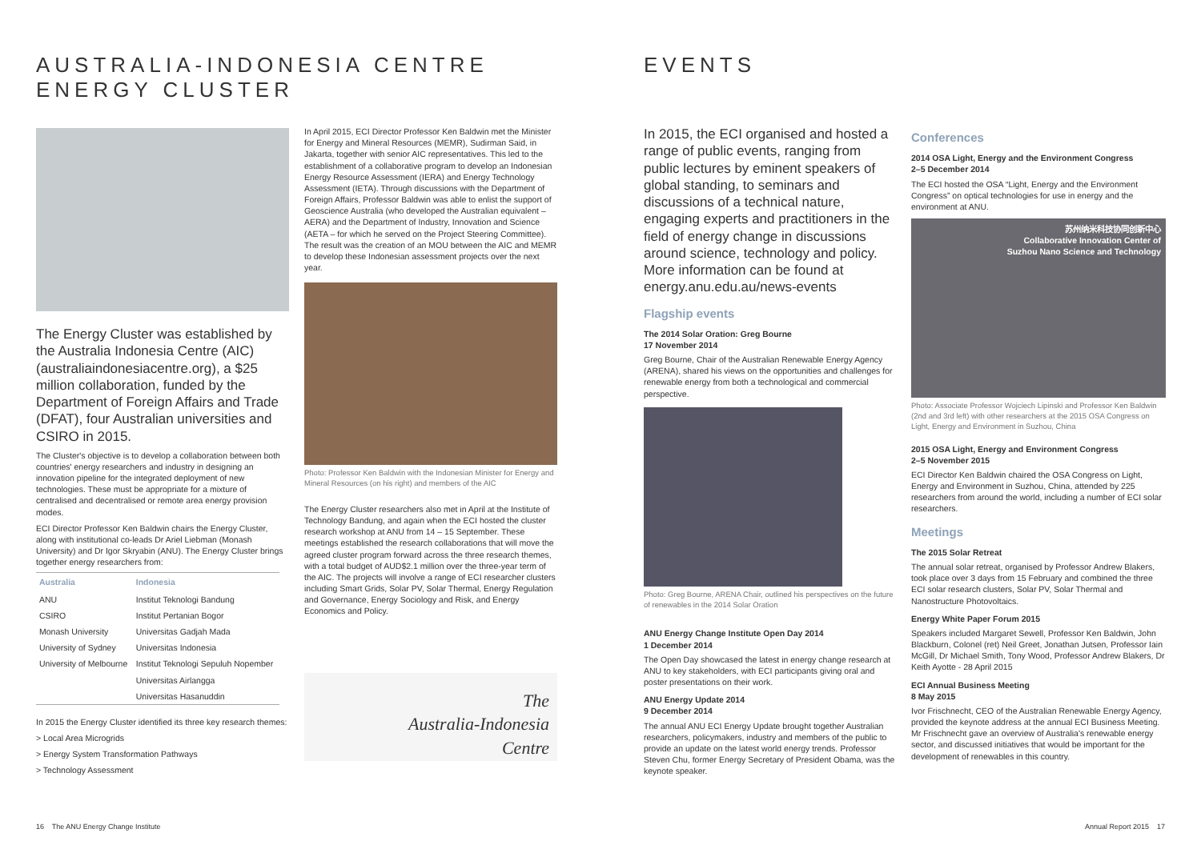AUSTRALIA-INDONESIA CENTRE
ENERGY CLUSTER
The Energy Cluster was established by the Australia Indonesia Centre (AIC) (australiaindonesiacentre.org), a $25 million collaboration, funded by the Department of Foreign Affairs and Trade (DFAT), four Australian universities and CSIRO in 2015.
The Cluster's objective is to develop a collaboration between both countries' energy researchers and industry in designing an innovation pipeline for the integrated deployment of new technologies. These must be appropriate for a mixture of centralised and decentralised or remote area energy provision modes.
ECI Director Professor Ken Baldwin chairs the Energy Cluster, along with institutional co-leads Dr Ariel Liebman (Monash University) and Dr Igor Skryabin (ANU). The Energy Cluster brings together energy researchers from:
| Australia | Indonesia |
| --- | --- |
| ANU | Institut Teknologi Bandung |
| CSIRO | Institut Pertanian Bogor |
| Monash University | Universitas Gadjah Mada |
| University of Sydney | Universitas Indonesia |
| University of Melbourne | Institut Teknologi Sepuluh Nopember |
| | Universitas Airlangga |
| | Universitas Hasanuddin |
In 2015 the Energy Cluster identified its three key research themes:
> Local Area Microgrids
> Energy System Transformation Pathways
> Technology Assessment
In April 2015, ECI Director Professor Ken Baldwin met the Minister for Energy and Mineral Resources (MEMR), Sudirman Said, in Jakarta, together with senior AIC representatives. This led to the establishment of a collaborative program to develop an Indonesian Energy Resource Assessment (IERA) and Energy Technology Assessment (IETA). Through discussions with the Department of Foreign Affairs, Professor Baldwin was able to enlist the support of Geoscience Australia (who developed the Australian equivalent – AERA) and the Department of Industry, Innovation and Science (AETA – for which he served on the Project Steering Committee). The result was the creation of an MOU between the AIC and MEMR to develop these Indonesian assessment projects over the next year.
Photo: Professor Ken Baldwin with the Indonesian Minister for Energy and Mineral Resources (on his right) and members of the AIC
The Energy Cluster researchers also met in April at the Institute of Technology Bandung, and again when the ECI hosted the cluster research workshop at ANU from 14 – 15 September. These meetings established the research collaborations that will move the agreed cluster program forward across the three research themes, with a total budget of AUD$2.1 million over the three-year term of the AIC. The projects will involve a range of ECI researcher clusters including Smart Grids, Solar PV, Solar Thermal, Energy Regulation and Governance, Energy Sociology and Risk, and Energy Economics and Policy.
The
Australia-Indonesia
Centre
16 The ANU Energy Change Institute
EVENTS
In 2015, the ECI organised and hosted a range of public events, ranging from public lectures by eminent speakers of global standing, to seminars and discussions of a technical nature, engaging experts and practitioners in the field of energy change in discussions around science, technology and policy. More information can be found at energy.anu.edu.au/news-events
Flagship events
The 2014 Solar Oration: Greg Bourne
17 November 2014
Greg Bourne, Chair of the Australian Renewable Energy Agency (ARENA), shared his views on the opportunities and challenges for renewable energy from both a technological and commercial perspective.
Photo: Greg Bourne, ARENA Chair, outlined his perspectives on the future of renewables in the 2014 Solar Oration
ANU Energy Change Institute Open Day 2014
1 December 2014
The Open Day showcased the latest in energy change research at ANU to key stakeholders, with ECI participants giving oral and poster presentations on their work.
ANU Energy Update 2014
9 December 2014
The annual ANU ECI Energy Update brought together Australian researchers, policymakers, industry and members of the public to provide an update on the latest world energy trends. Professor Steven Chu, former Energy Secretary of President Obama, was the keynote speaker.
Conferences
2014 OSA Light, Energy and the Environment Congress
2–5 December 2014
The ECI hosted the OSA “Light, Energy and the Environment Congress” on optical technologies for use in energy and the environment at ANU.
苏州纳米科技协同创新中心
Collaborative Innovation Center of
Suzhou Nano Science and Technology
Photo: Associate Professor Wojciech Lipinski and Professor Ken Baldwin (2nd and 3rd left) with other researchers at the 2015 OSA Congress on Light, Energy and Environment in Suzhou, China
2015 OSA Light, Energy and Environment Congress
2–5 November 2015
ECI Director Ken Baldwin chaired the OSA Congress on Light, Energy and Environment in Suzhou, China, attended by 225 researchers from around the world, including a number of ECI solar researchers.
Meetings
The 2015 Solar Retreat
The annual solar retreat, organised by Professor Andrew Blakers, took place over 3 days from 15 February and combined the three ECI solar research clusters, Solar PV, Solar Thermal and Nanostructure Photovoltaics.
Energy White Paper Forum 2015
Speakers included Margaret Sewell, Professor Ken Baldwin, John Blackburn, Colonel (ret) Neil Greet, Jonathan Jutsen, Professor Iain McGill, Dr Michael Smith, Tony Wood, Professor Andrew Blakers, Dr Keith Ayotte - 28 April 2015
ECI Annual Business Meeting
8 May 2015
Ivor Frischnecht, CEO of the Australian Renewable Energy Agency, provided the keynote address at the annual ECI Business Meeting. Mr Frischnecht gave an overview of Australia's renewable energy sector, and discussed initiatives that would be important for the development of renewables in this country.
Annual Report 2015 17